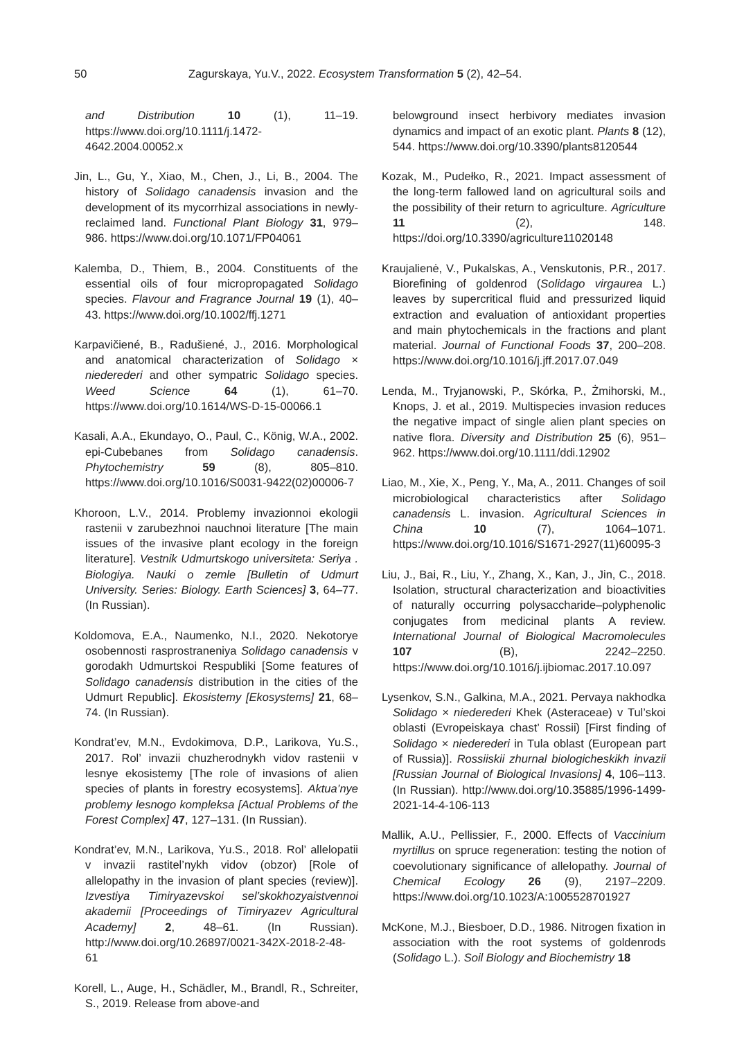50 Zagurskaya, Yu.V., 2022. Ecosystem Transformation 5 (2), 42–54.
and Distribution 10 (1), 11–19. https://www.doi.org/10.1111/j.1472-4642.2004.00052.x
Jin, L., Gu, Y., Xiao, M., Chen, J., Li, B., 2004. The history of Solidago canadensis invasion and the development of its mycorrhizal associations in newly-reclaimed land. Functional Plant Biology 31, 979–986. https://www.doi.org/10.1071/FP04061
Kalemba, D., Thiem, B., 2004. Constituents of the essential oils of four micropropagated Solidago species. Flavour and Fragrance Journal 19 (1), 40–43. https://www.doi.org/10.1002/ffj.1271
Karpavičiené, B., Radušiené, J., 2016. Morphological and anatomical characterization of Solidago × niederederi and other sympatric Solidago species. Weed Science 64 (1), 61–70. https://www.doi.org/10.1614/WS-D-15-00066.1
Kasali, A.A., Ekundayo, O., Paul, C., König, W.A., 2002. epi-Cubebanes from Solidago canadensis. Phytochemistry 59 (8), 805–810. https://www.doi.org/10.1016/S0031-9422(02)00006-7
Khoroon, L.V., 2014. Problemy invazionnoi ekologii rastenii v zarubezhnoi nauchnoi literature [The main issues of the invasive plant ecology in the foreign literature]. Vestnik Udmurtskogo universiteta: Seriya . Biologiya. Nauki o zemle [Bulletin of Udmurt University. Series: Biology. Earth Sciences] 3, 64–77. (In Russian).
Koldomova, E.A., Naumenko, N.I., 2020. Nekotorye osobennosti rasprostraneniya Solidago canadensis v gorodakh Udmurtskoi Respubliki [Some features of Solidago canadensis distribution in the cities of the Udmurt Republic]. Ekosistemy [Ekosystems] 21, 68–74. (In Russian).
Kondrat’ev, M.N., Evdokimova, D.P., Larikova, Yu.S., 2017. Rol’ invazii chuzherodnykh vidov rastenii v lesnye ekosistemy [The role of invasions of alien species of plants in forestry ecosystems]. Aktua’nye problemy lesnogo kompleksa [Actual Problems of the Forest Complex] 47, 127–131. (In Russian).
Kondrat’ev, M.N., Larikova, Yu.S., 2018. Rol’ allelopatii v invazii rastitel’nykh vidov (obzor) [Role of allelopathy in the invasion of plant species (review)]. Izvestiya Timiryazevskoi sel’skokhozyaistvennoi akademii [Proceedings of Timiryazev Agricultural Academy] 2, 48–61. (In Russian). http://www.doi.org/10.26897/0021-342X-2018-2-48-61
Korell, L., Auge, H., Schädler, M., Brandl, R., Schreiter, S., 2019. Release from above-and
belowground insect herbivory mediates invasion dynamics and impact of an exotic plant. Plants 8 (12), 544. https://www.doi.org/10.3390/plants8120544
Kozak, M., Pudełko, R., 2021. Impact assessment of the long-term fallowed land on agricultural soils and the possibility of their return to agriculture. Agriculture 11 (2), 148. https://doi.org/10.3390/agriculture11020148
Kraujalienė, V., Pukalskas, A., Venskutonis, P.R., 2017. Biorefining of goldenrod (Solidago virgaurea L.) leaves by supercritical fluid and pressurized liquid extraction and evaluation of antioxidant properties and main phytochemicals in the fractions and plant material. Journal of Functional Foods 37, 200–208. https://www.doi.org/10.1016/j.jff.2017.07.049
Lenda, M., Tryjanowski, P., Skórka, P., Żmihorski, M., Knops, J. et al., 2019. Multispecies invasion reduces the negative impact of single alien plant species on native flora. Diversity and Distribution 25 (6), 951–962. https://www.doi.org/10.1111/ddi.12902
Liao, M., Xie, X., Peng, Y., Ma, A., 2011. Changes of soil microbiological characteristics after Solidago canadensis L. invasion. Agricultural Sciences in China 10 (7), 1064–1071. https://www.doi.org/10.1016/S1671-2927(11)60095-3
Liu, J., Bai, R., Liu, Y., Zhang, X., Kan, J., Jin, C., 2018. Isolation, structural characterization and bioactivities of naturally occurring polysaccharide–polyphenolic conjugates from medicinal plants A review. International Journal of Biological Macromolecules 107 (B), 2242–2250. https://www.doi.org/10.1016/j.ijbiomac.2017.10.097
Lysenkov, S.N., Galkina, M.A., 2021. Pervaya nakhodka Solidago × niederederi Khek (Asteraceae) v Tul’skoi oblasti (Evropeiskaya chast’ Rossii) [First finding of Solidago × niederederi in Tula oblast (European part of Russia)]. Rossiiskii zhurnal biologicheskikh invazii [Russian Journal of Biological Invasions] 4, 106–113. (In Russian). http://www.doi.org/10.35885/1996-1499-2021-14-4-106-113
Mallik, A.U., Pellissier, F., 2000. Effects of Vaccinium myrtillus on spruce regeneration: testing the notion of coevolutionary significance of allelopathy. Journal of Chemical Ecology 26 (9), 2197–2209. https://www.doi.org/10.1023/A:1005528701927
McKone, M.J., Biesboer, D.D., 1986. Nitrogen fixation in association with the root systems of goldenrods (Solidago L.). Soil Biology and Biochemistry 18